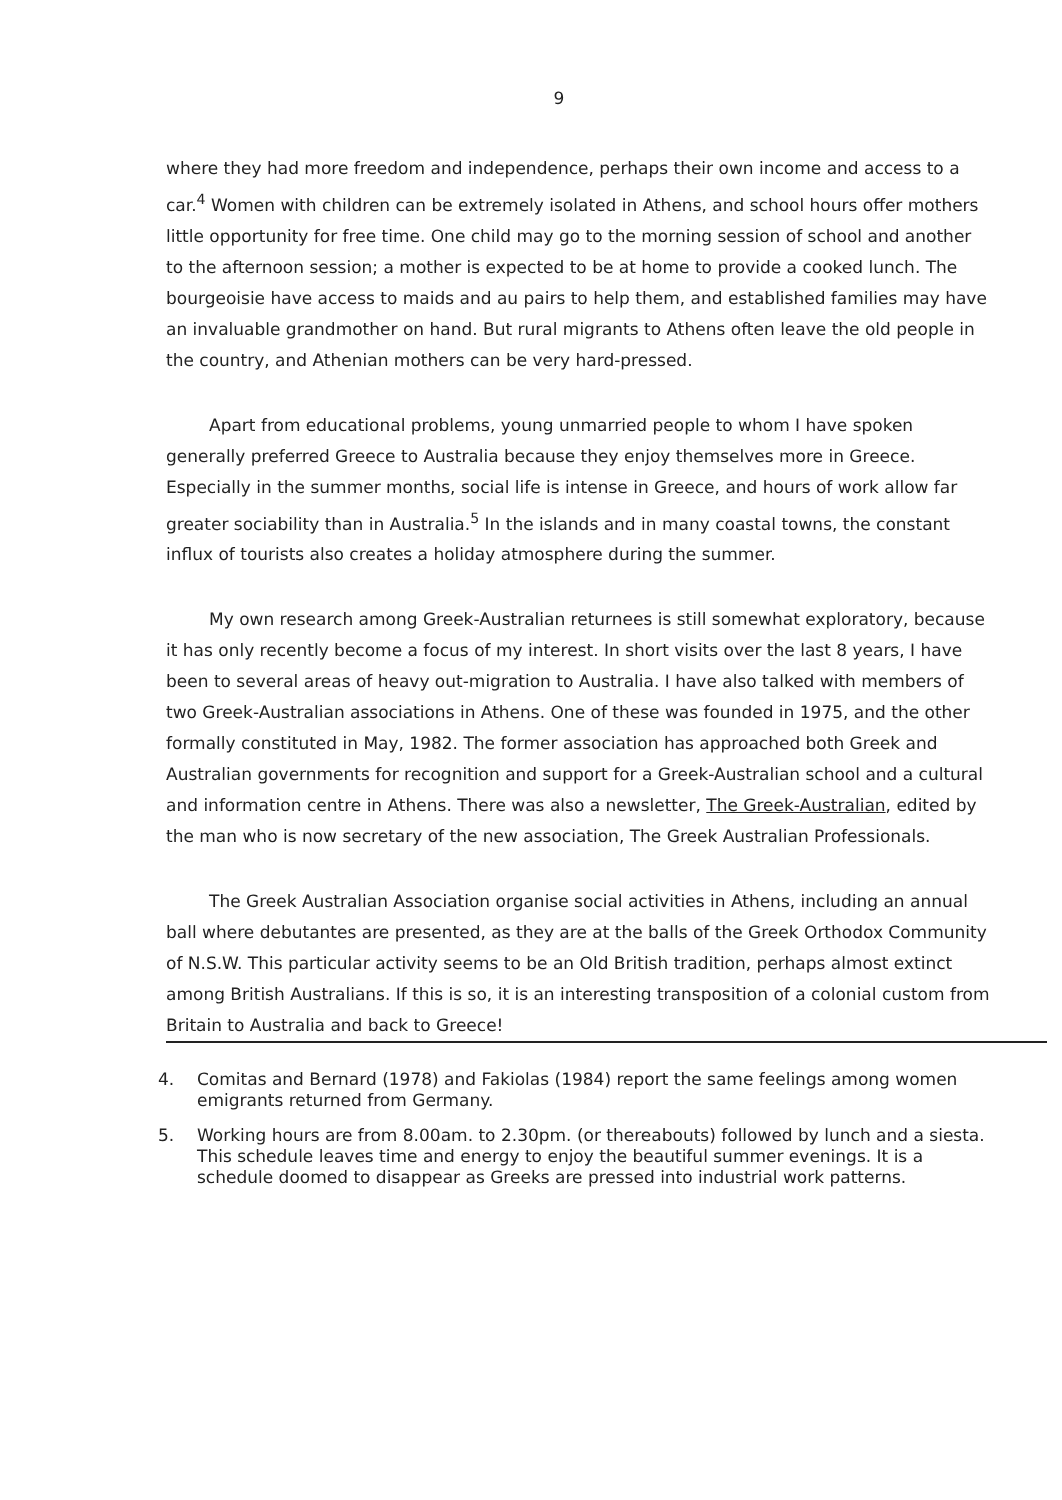9
where they had more freedom and independence, perhaps their own income and access to a car.<sup>4</sup> Women with children can be extremely isolated in Athens, and school hours offer mothers little opportunity for free time. One child may go to the morning session of school and another to the afternoon session; a mother is expected to be at home to provide a cooked lunch. The bourgeoisie have access to maids and au pairs to help them, and established families may have an invaluable grandmother on hand. But rural migrants to Athens often leave the old people in the country, and Athenian mothers can be very hard-pressed.
Apart from educational problems, young unmarried people to whom I have spoken generally preferred Greece to Australia because they enjoy themselves more in Greece. Especially in the summer months, social life is intense in Greece, and hours of work allow far greater sociability than in Australia.<sup>5</sup> In the islands and in many coastal towns, the constant influx of tourists also creates a holiday atmosphere during the summer.
My own research among Greek-Australian returnees is still somewhat exploratory, because it has only recently become a focus of my interest. In short visits over the last 8 years, I have been to several areas of heavy out-migration to Australia. I have also talked with members of two Greek-Australian associations in Athens. One of these was founded in 1975, and the other formally constituted in May, 1982. The former association has approached both Greek and Australian governments for recognition and support for a Greek-Australian school and a cultural and information centre in Athens. There was also a newsletter, The Greek-Australian, edited by the man who is now secretary of the new association, The Greek Australian Professionals.
The Greek Australian Association organise social activities in Athens, including an annual ball where debutantes are presented, as they are at the balls of the Greek Orthodox Community of N.S.W. This particular activity seems to be an Old British tradition, perhaps almost extinct among British Australians. If this is so, it is an interesting transposition of a colonial custom from Britain to Australia and back to Greece!
4. Comitas and Bernard (1978) and Fakiolas (1984) report the same feelings among women emigrants returned from Germany.
5. Working hours are from 8.00am. to 2.30pm. (or thereabouts) followed by lunch and a siesta. This schedule leaves time and energy to enjoy the beautiful summer evenings. It is a schedule doomed to disappear as Greeks are pressed into industrial work patterns.